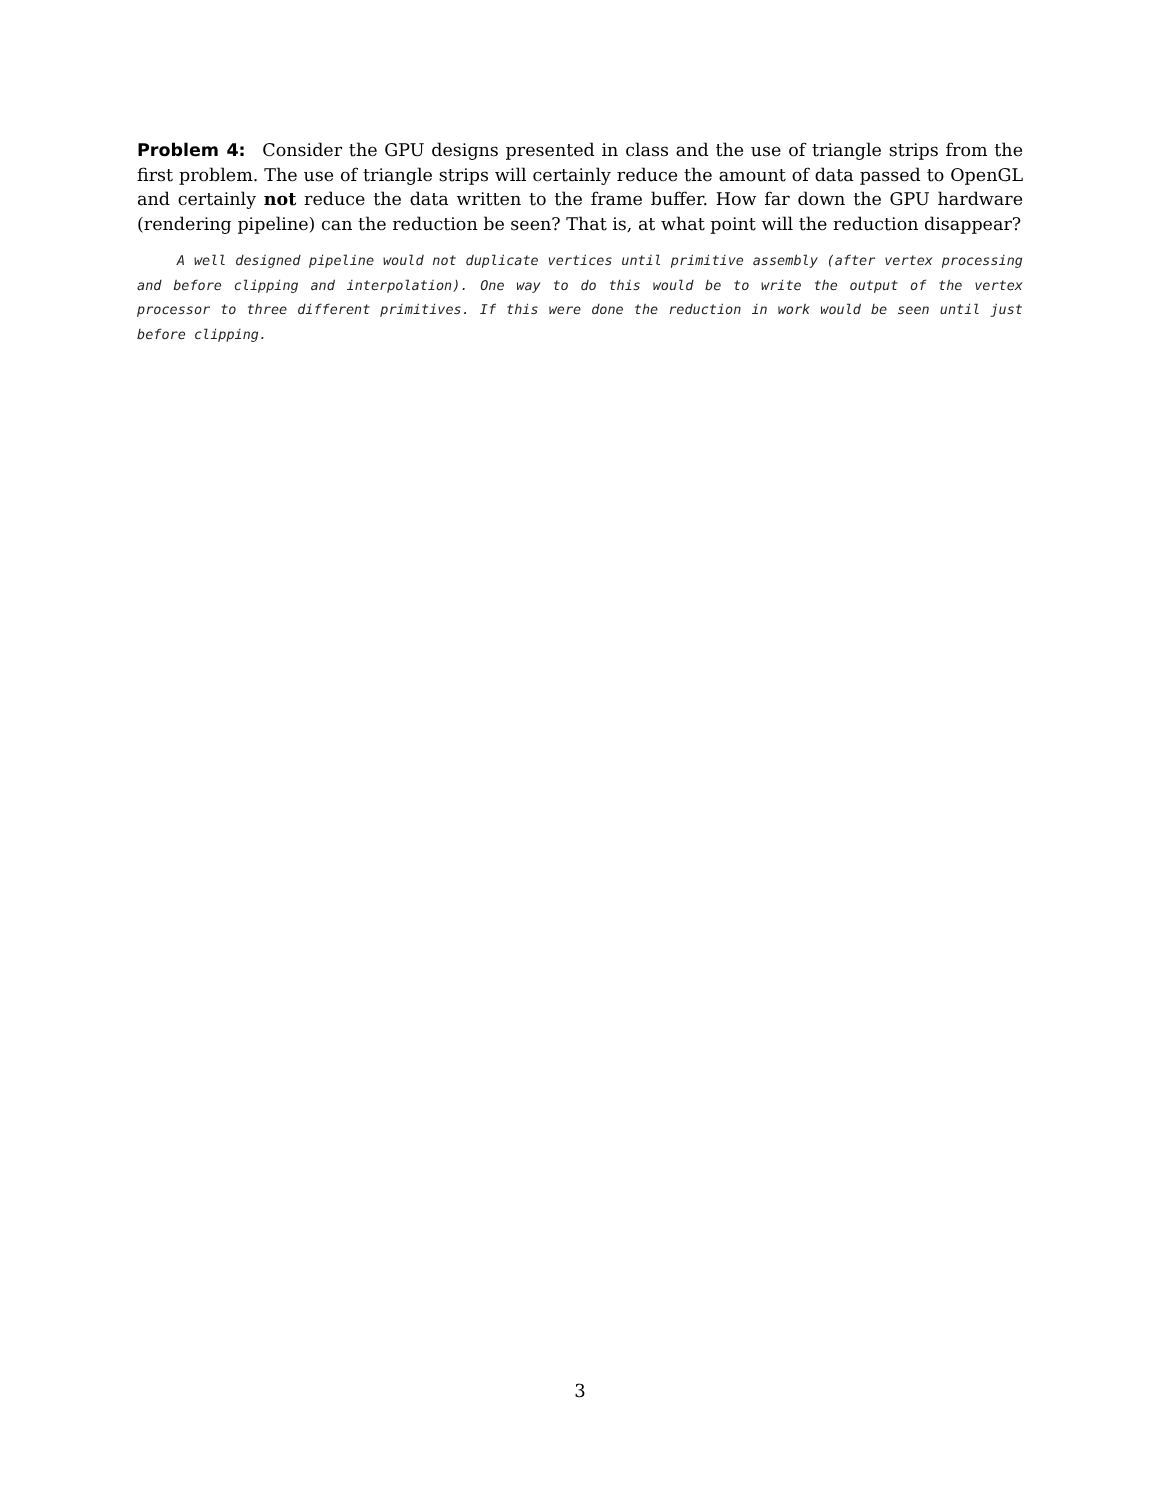Problem 4: Consider the GPU designs presented in class and the use of triangle strips from the first problem. The use of triangle strips will certainly reduce the amount of data passed to OpenGL and certainly not reduce the data written to the frame buffer. How far down the GPU hardware (rendering pipeline) can the reduction be seen? That is, at what point will the reduction disappear?
A well designed pipeline would not duplicate vertices until primitive assembly (after vertex processing and before clipping and interpolation). One way to do this would be to write the output of the vertex processor to three different primitives. If this were done the reduction in work would be seen until just before clipping.
3